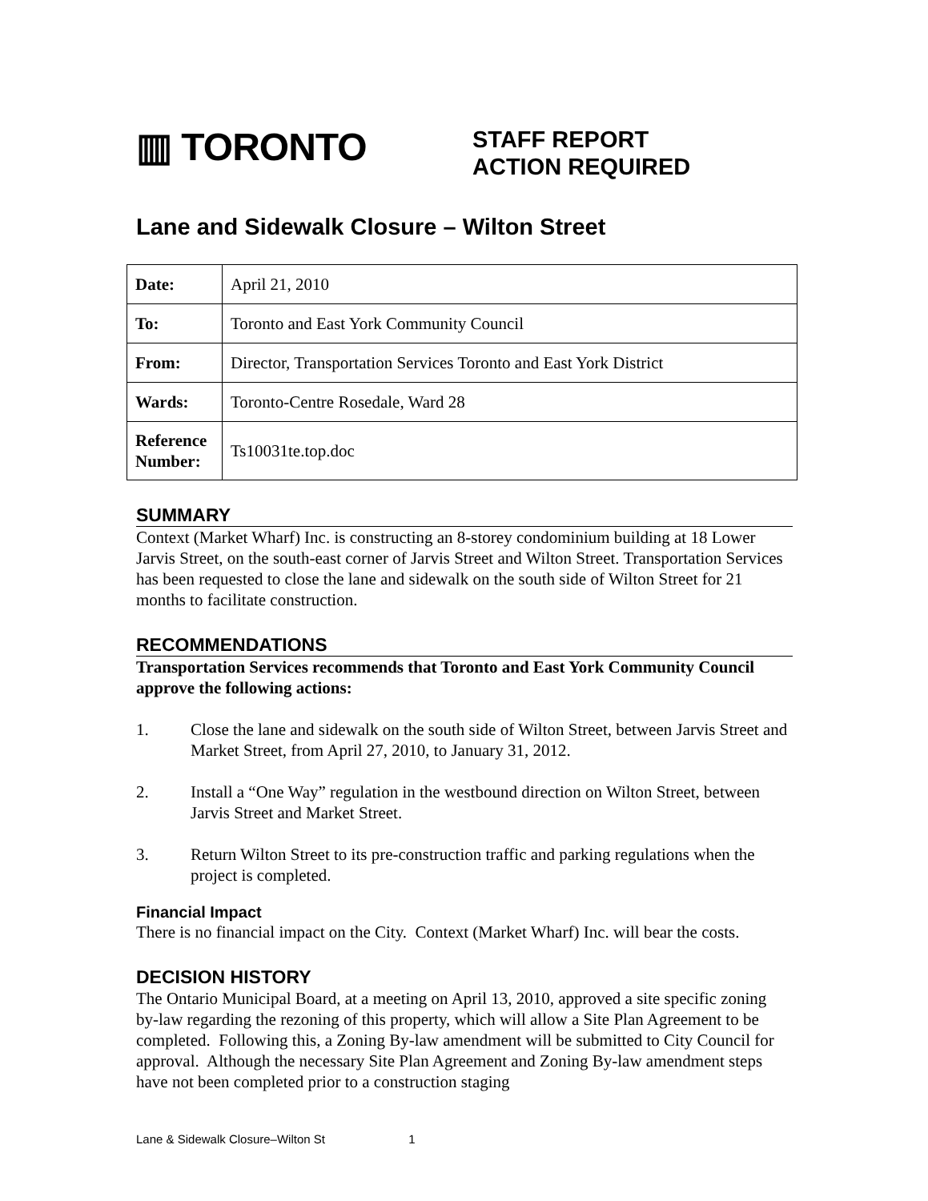▥ TORONTO
STAFF REPORT
ACTION REQUIRED
Lane and Sidewalk Closure – Wilton Street
| Date: | April 21, 2010 |
| To: | Toronto and East York Community Council |
| From: | Director, Transportation Services Toronto and East York District |
| Wards: | Toronto-Centre Rosedale, Ward 28 |
| Reference Number: | Ts10031te.top.doc |
SUMMARY
Context (Market Wharf) Inc. is constructing an 8-storey condominium building at 18 Lower Jarvis Street, on the south-east corner of Jarvis Street and Wilton Street. Transportation Services has been requested to close the lane and sidewalk on the south side of Wilton Street for 21 months to facilitate construction.
RECOMMENDATIONS
Transportation Services recommends that Toronto and East York Community Council approve the following actions:
1. Close the lane and sidewalk on the south side of Wilton Street, between Jarvis Street and Market Street, from April 27, 2010, to January 31, 2012.
2. Install a “One Way” regulation in the westbound direction on Wilton Street, between Jarvis Street and Market Street.
3. Return Wilton Street to its pre-construction traffic and parking regulations when the project is completed.
Financial Impact
There is no financial impact on the City. Context (Market Wharf) Inc. will bear the costs.
DECISION HISTORY
The Ontario Municipal Board, at a meeting on April 13, 2010, approved a site specific zoning by-law regarding the rezoning of this property, which will allow a Site Plan Agreement to be completed. Following this, a Zoning By-law amendment will be submitted to City Council for approval. Although the necessary Site Plan Agreement and Zoning By-law amendment steps have not been completed prior to a construction staging
Lane & Sidewalk Closure–Wilton St 1